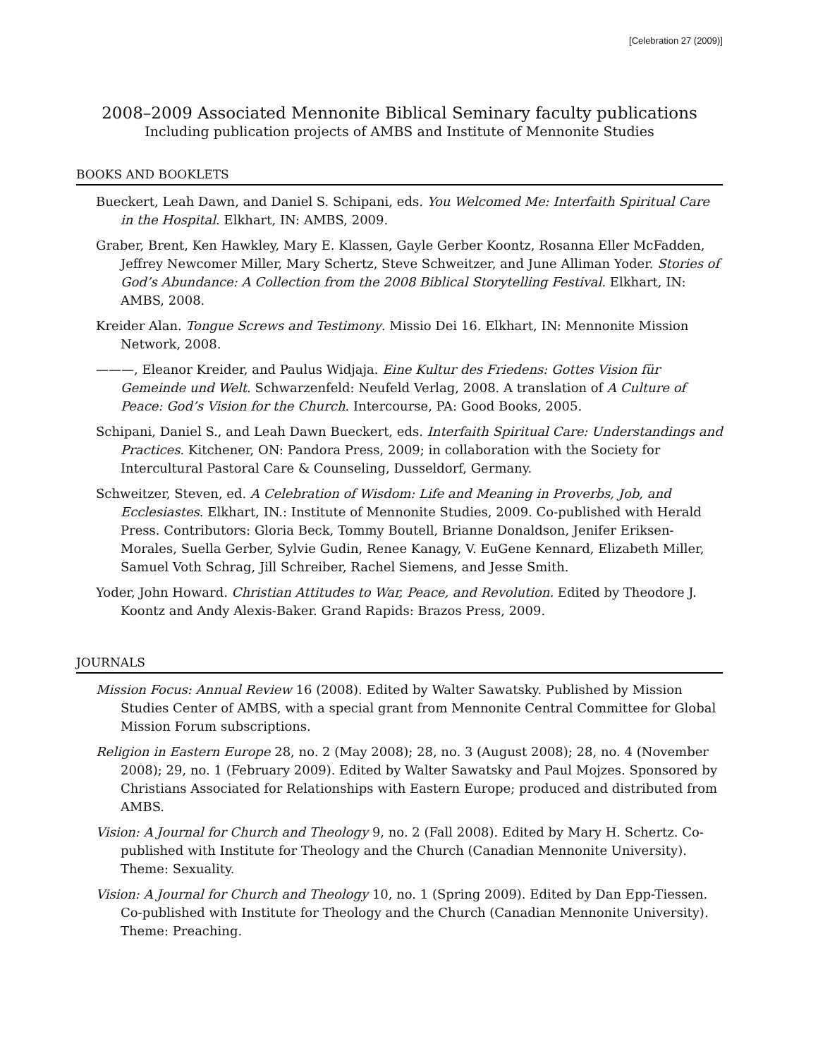[Celebration 27 (2009)]
2008–2009 Associated Mennonite Biblical Seminary faculty publications
Including publication projects of AMBS and Institute of Mennonite Studies
BOOKS AND BOOKLETS
Bueckert, Leah Dawn, and Daniel S. Schipani, eds. You Welcomed Me: Interfaith Spiritual Care in the Hospital. Elkhart, IN: AMBS, 2009.
Graber, Brent, Ken Hawkley, Mary E. Klassen, Gayle Gerber Koontz, Rosanna Eller McFadden, Jeffrey Newcomer Miller, Mary Schertz, Steve Schweitzer, and June Alliman Yoder. Stories of God’s Abundance: A Collection from the 2008 Biblical Storytelling Festival. Elkhart, IN: AMBS, 2008.
Kreider Alan. Tongue Screws and Testimony. Missio Dei 16. Elkhart, IN: Mennonite Mission Network, 2008.
———, Eleanor Kreider, and Paulus Widjaja. Eine Kultur des Friedens: Gottes Vision für Gemeinde und Welt. Schwarzenfeld: Neufeld Verlag, 2008. A translation of A Culture of Peace: God’s Vision for the Church. Intercourse, PA: Good Books, 2005.
Schipani, Daniel S., and Leah Dawn Bueckert, eds. Interfaith Spiritual Care: Understandings and Practices. Kitchener, ON: Pandora Press, 2009; in collaboration with the Society for Intercultural Pastoral Care & Counseling, Dusseldorf, Germany.
Schweitzer, Steven, ed. A Celebration of Wisdom: Life and Meaning in Proverbs, Job, and Ecclesiastes. Elkhart, IN.: Institute of Mennonite Studies, 2009. Co-published with Herald Press. Contributors: Gloria Beck, Tommy Boutell, Brianne Donaldson, Jenifer Eriksen-Morales, Suella Gerber, Sylvie Gudin, Renee Kanagy, V. EuGene Kennard, Elizabeth Miller, Samuel Voth Schrag, Jill Schreiber, Rachel Siemens, and Jesse Smith.
Yoder, John Howard. Christian Attitudes to War, Peace, and Revolution. Edited by Theodore J. Koontz and Andy Alexis-Baker. Grand Rapids: Brazos Press, 2009.
JOURNALS
Mission Focus: Annual Review 16 (2008). Edited by Walter Sawatsky. Published by Mission Studies Center of AMBS, with a special grant from Mennonite Central Committee for Global Mission Forum subscriptions.
Religion in Eastern Europe 28, no. 2 (May 2008); 28, no. 3 (August 2008); 28, no. 4 (November 2008); 29, no. 1 (February 2009). Edited by Walter Sawatsky and Paul Mojzes. Sponsored by Christians Associated for Relationships with Eastern Europe; produced and distributed from AMBS.
Vision: A Journal for Church and Theology 9, no. 2 (Fall 2008). Edited by Mary H. Schertz. Co-published with Institute for Theology and the Church (Canadian Mennonite University). Theme: Sexuality.
Vision: A Journal for Church and Theology 10, no. 1 (Spring 2009). Edited by Dan Epp-Tiessen. Co-published with Institute for Theology and the Church (Canadian Mennonite University). Theme: Preaching.